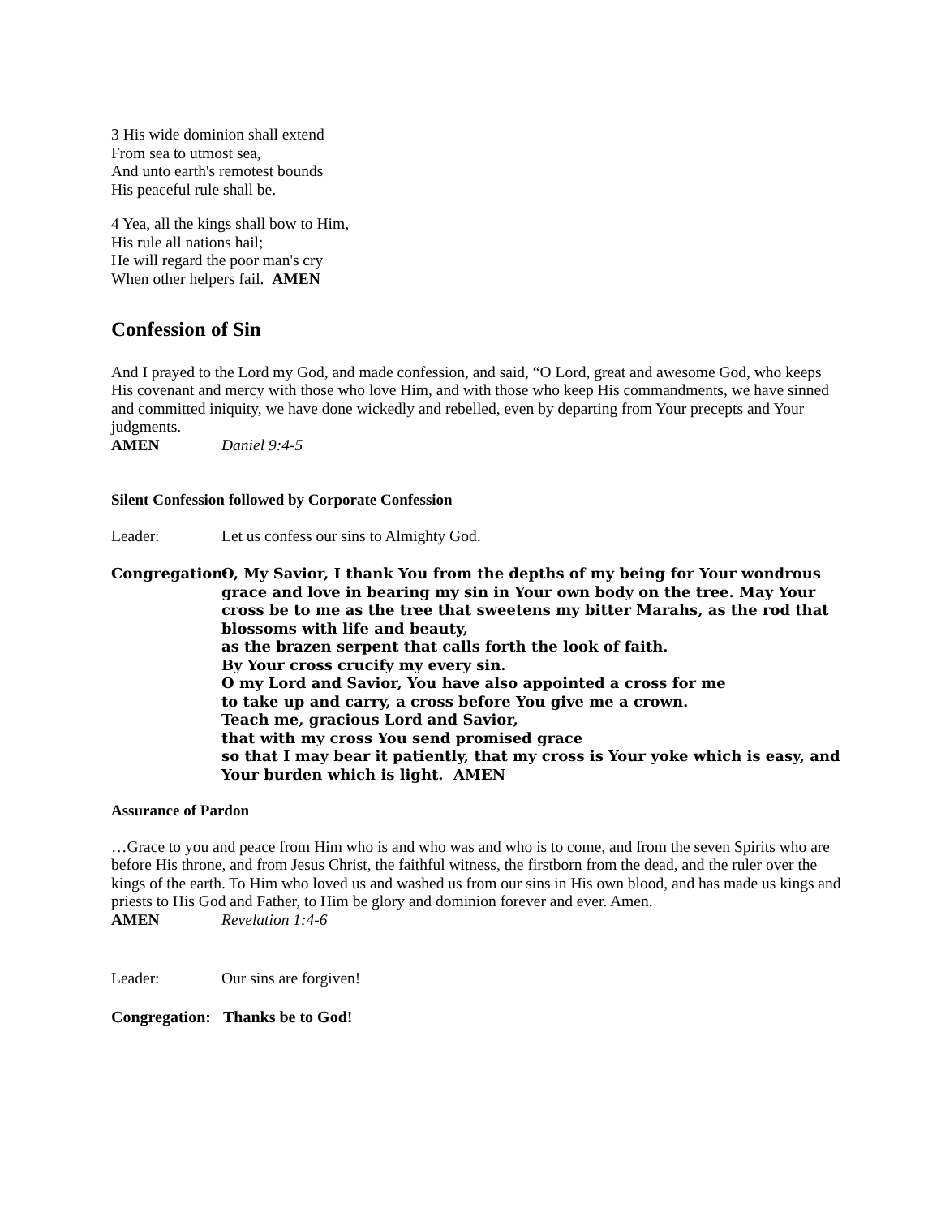3 His wide dominion shall extend
From sea to utmost sea,
And unto earth's remotest bounds
His peaceful rule shall be.
4 Yea, all the kings shall bow to Him,
His rule all nations hail;
He will regard the poor man's cry
When other helpers fail. AMEN
Confession of Sin
And I prayed to the Lord my God, and made confession, and said, “O Lord, great and awesome God, who keeps His covenant and mercy with those who love Him, and with those who keep His commandments, we have sinned and committed iniquity, we have done wickedly and rebelled, even by departing from Your precepts and Your judgments.
AMEN Daniel 9:4-5
Silent Confession followed by Corporate Confession
Leader: Let us confess our sins to Almighty God.
Congregation: O, My Savior, I thank You from the depths of my being for Your wondrous grace and love in bearing my sin in Your own body on the tree. May Your cross be to me as the tree that sweetens my bitter Marahs, as the rod that blossoms with life and beauty,
as the brazen serpent that calls forth the look of faith.
By Your cross crucify my every sin.
O my Lord and Savior, You have also appointed a cross for me
to take up and carry, a cross before You give me a crown.
Teach me, gracious Lord and Savior,
that with my cross You send promised grace
so that I may bear it patiently, that my cross is Your yoke which is easy, and Your burden which is light. AMEN
Assurance of Pardon
…Grace to you and peace from Him who is and who was and who is to come, and from the seven Spirits who are before His throne, and from Jesus Christ, the faithful witness, the firstborn from the dead, and the ruler over the kings of the earth. To Him who loved us and washed us from our sins in His own blood, and has made us kings and priests to His God and Father, to Him be glory and dominion forever and ever. Amen.
AMEN Revelation 1:4-6
Leader: Our sins are forgiven!
Congregation: Thanks be to God!